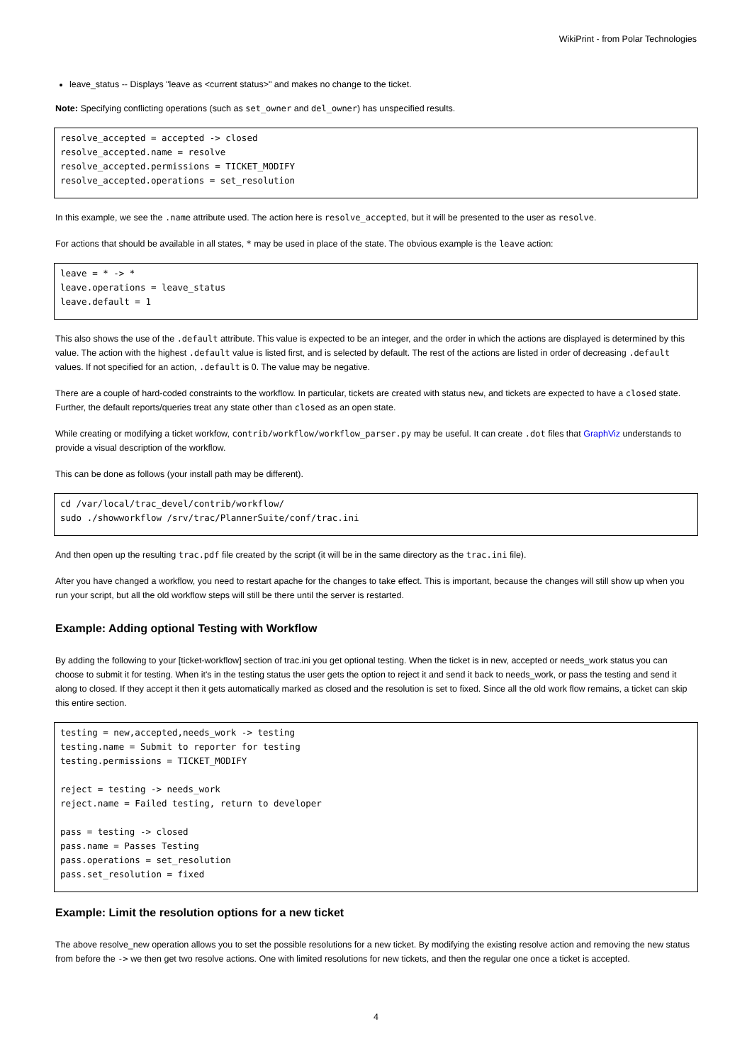WikiPrint - from Polar Technologies
leave_status -- Displays "leave as <current status>" and makes no change to the ticket.
Note: Specifying conflicting operations (such as set_owner and del_owner) has unspecified results.
resolve_accepted = accepted -> closed
resolve_accepted.name = resolve
resolve_accepted.permissions = TICKET_MODIFY
resolve_accepted.operations = set_resolution
In this example, we see the .name attribute used. The action here is resolve_accepted, but it will be presented to the user as resolve.
For actions that should be available in all states, * may be used in place of the state. The obvious example is the leave action:
leave = * -> *
leave.operations = leave_status
leave.default = 1
This also shows the use of the .default attribute. This value is expected to be an integer, and the order in which the actions are displayed is determined by this value. The action with the highest .default value is listed first, and is selected by default. The rest of the actions are listed in order of decreasing .default values. If not specified for an action, .default is 0. The value may be negative.
There are a couple of hard-coded constraints to the workflow. In particular, tickets are created with status new, and tickets are expected to have a closed state. Further, the default reports/queries treat any state other than closed as an open state.
While creating or modifying a ticket workfow, contrib/workflow/workflow_parser.py may be useful. It can create .dot files that GraphViz understands to provide a visual description of the workflow.
This can be done as follows (your install path may be different).
cd /var/local/trac_devel/contrib/workflow/
sudo ./showworkflow /srv/trac/PlannerSuite/conf/trac.ini
And then open up the resulting trac.pdf file created by the script (it will be in the same directory as the trac.ini file).
After you have changed a workflow, you need to restart apache for the changes to take effect. This is important, because the changes will still show up when you run your script, but all the old workflow steps will still be there until the server is restarted.
Example: Adding optional Testing with Workflow
By adding the following to your [ticket-workflow] section of trac.ini you get optional testing. When the ticket is in new, accepted or needs_work status you can choose to submit it for testing. When it's in the testing status the user gets the option to reject it and send it back to needs_work, or pass the testing and send it along to closed. If they accept it then it gets automatically marked as closed and the resolution is set to fixed. Since all the old work flow remains, a ticket can skip this entire section.
testing = new,accepted,needs_work -> testing
testing.name = Submit to reporter for testing
testing.permissions = TICKET_MODIFY

reject = testing -> needs_work
reject.name = Failed testing, return to developer

pass = testing -> closed
pass.name = Passes Testing
pass.operations = set_resolution
pass.set_resolution = fixed
Example: Limit the resolution options for a new ticket
The above resolve_new operation allows you to set the possible resolutions for a new ticket. By modifying the existing resolve action and removing the new status from before the -> we then get two resolve actions. One with limited resolutions for new tickets, and then the regular one once a ticket is accepted.
4